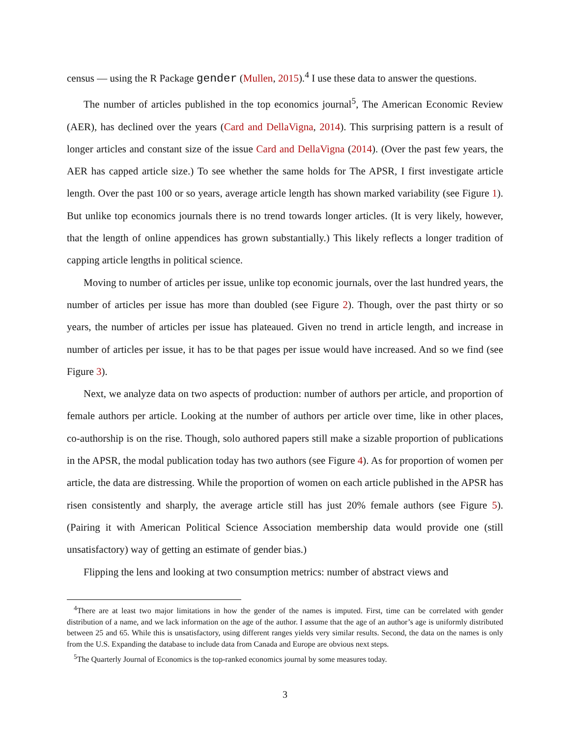census — using the R Package gender (Mullen, 2015).<sup>4</sup> I use these data to answer the questions.
The number of articles published in the top economics journal<sup>5</sup>, The American Economic Review (AER), has declined over the years (Card and DellaVigna, 2014). This surprising pattern is a result of longer articles and constant size of the issue Card and DellaVigna (2014). (Over the past few years, the AER has capped article size.) To see whether the same holds for The APSR, I first investigate article length. Over the past 100 or so years, average article length has shown marked variability (see Figure 1). But unlike top economics journals there is no trend towards longer articles. (It is very likely, however, that the length of online appendices has grown substantially.) This likely reflects a longer tradition of capping article lengths in political science.
Moving to number of articles per issue, unlike top economic journals, over the last hundred years, the number of articles per issue has more than doubled (see Figure 2). Though, over the past thirty or so years, the number of articles per issue has plateaued. Given no trend in article length, and increase in number of articles per issue, it has to be that pages per issue would have increased. And so we find (see Figure 3).
Next, we analyze data on two aspects of production: number of authors per article, and proportion of female authors per article. Looking at the number of authors per article over time, like in other places, co-authorship is on the rise. Though, solo authored papers still make a sizable proportion of publications in the APSR, the modal publication today has two authors (see Figure 4). As for proportion of women per article, the data are distressing. While the proportion of women on each article published in the APSR has risen consistently and sharply, the average article still has just 20% female authors (see Figure 5). (Pairing it with American Political Science Association membership data would provide one (still unsatisfactory) way of getting an estimate of gender bias.)
Flipping the lens and looking at two consumption metrics: number of abstract views and
<sup>4</sup> There are at least two major limitations in how the gender of the names is imputed. First, time can be correlated with gender distribution of a name, and we lack information on the age of the author. I assume that the age of an author’s age is uniformly distributed between 25 and 65. While this is unsatisfactory, using different ranges yields very similar results. Second, the data on the names is only from the U.S. Expanding the database to include data from Canada and Europe are obvious next steps.
<sup>5</sup> The Quarterly Journal of Economics is the top-ranked economics journal by some measures today.
3